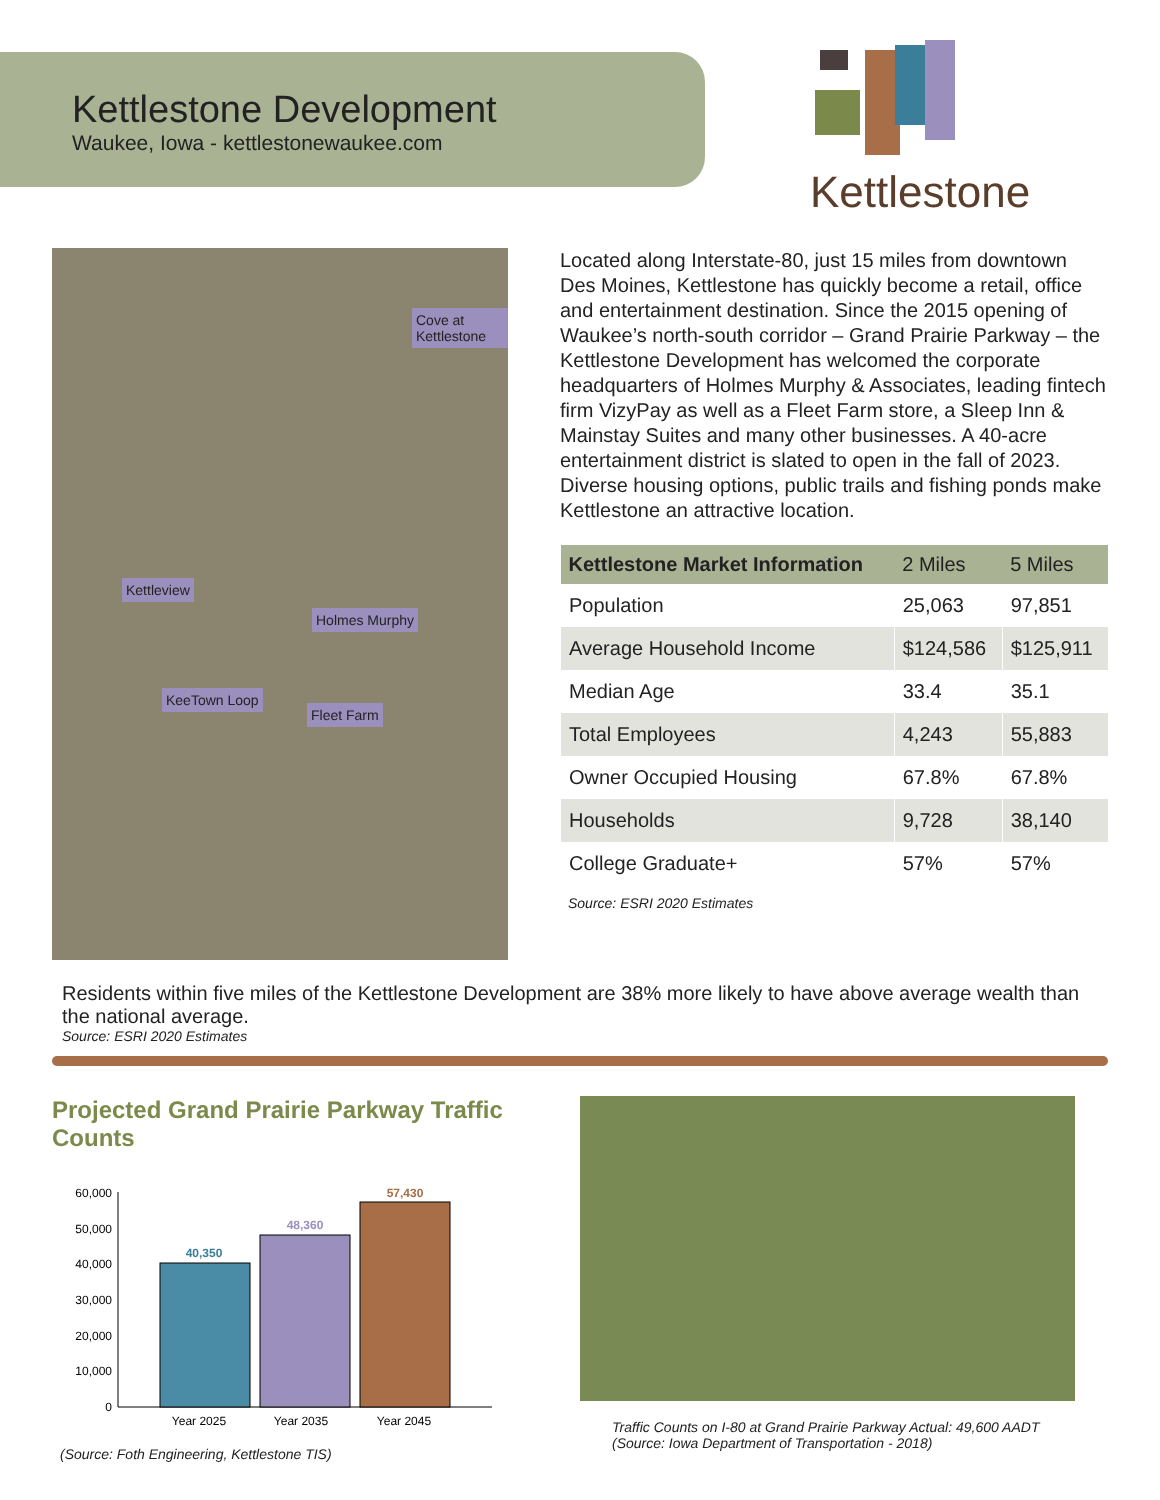Kettlestone Development
Waukee, Iowa - kettlestonewaukee.com
Kettlestone
Cove at Kettlestone
Kettleview
Holmes Murphy
KeeTown Loop
Fleet Farm
Located along Interstate-80, just 15 miles from downtown Des Moines, Kettlestone has quickly become a retail, office and entertainment destination. Since the 2015 opening of Waukee’s north-south corridor – Grand Prairie Parkway – the Kettlestone Development has welcomed the corporate headquarters of Holmes Murphy & Associates, leading fintech firm VizyPay as well as a Fleet Farm store, a Sleep Inn & Mainstay Suites and many other businesses. A 40-acre entertainment district is slated to open in the fall of 2023. Diverse housing options, public trails and fishing ponds make Kettlestone an attractive location.
| Kettlestone Market Information | 2 Miles | 5 Miles |
| --- | --- | --- |
| Population | 25,063 | 97,851 |
| Average Household Income | $124,586 | $125,911 |
| Median Age | 33.4 | 35.1 |
| Total Employees | 4,243 | 55,883 |
| Owner Occupied Housing | 67.8% | 67.8% |
| Households | 9,728 | 38,140 |
| College Graduate+ | 57% | 57% |
Source: ESRI 2020 Estimates
Residents within five miles of the Kettlestone Development are 38% more likely to have above average wealth than the national average.
Source: ESRI 2020 Estimates
Projected Grand Prairie Parkway Traffic Counts
60,000
50,000
40,000
30,000
20,000
10,000
0
40,350
48,360
57,430
Year 2025
Year 2035
Year 2045
(Source: Foth Engineering, Kettlestone TIS)
Traffic Counts on I-80 at Grand Prairie Parkway Actual: 49,600 AADT
(Source: Iowa Department of Transportation - 2018)